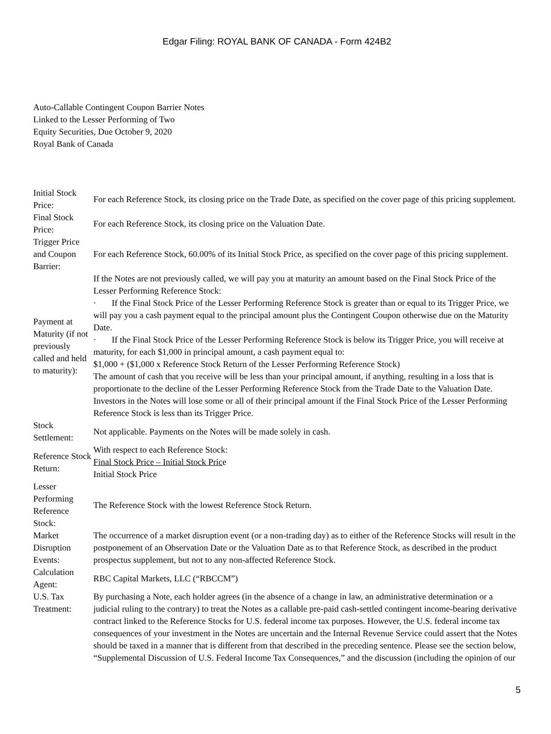Edgar Filing: ROYAL BANK OF CANADA - Form 424B2
Auto-Callable Contingent Coupon Barrier Notes
Linked to the Lesser Performing of Two
Equity Securities, Due October 9, 2020
Royal Bank of Canada
| Initial Stock Price: | For each Reference Stock, its closing price on the Trade Date, as specified on the cover page of this pricing supplement. |
| Final Stock Price: | For each Reference Stock, its closing price on the Valuation Date. |
| Trigger Price and Coupon Barrier: | For each Reference Stock, 60.00% of its Initial Stock Price, as specified on the cover page of this pricing supplement. |
| Payment at Maturity (if not previously called and held to maturity): | If the Notes are not previously called, we will pay you at maturity an amount based on the Final Stock Price of the Lesser Performing Reference Stock: · If the Final Stock Price of the Lesser Performing Reference Stock is greater than or equal to its Trigger Price, we will pay you a cash payment equal to the principal amount plus the Contingent Coupon otherwise due on the Maturity Date. · If the Final Stock Price of the Lesser Performing Reference Stock is below its Trigger Price, you will receive at maturity, for each $1,000 in principal amount, a cash payment equal to: $1,000 + ($1,000 x Reference Stock Return of the Lesser Performing Reference Stock) The amount of cash that you receive will be less than your principal amount, if anything, resulting in a loss that is proportionate to the decline of the Lesser Performing Reference Stock from the Trade Date to the Valuation Date. Investors in the Notes will lose some or all of their principal amount if the Final Stock Price of the Lesser Performing Reference Stock is less than its Trigger Price. |
| Stock Settlement: | Not applicable. Payments on the Notes will be made solely in cash. |
| Reference Stock Return: | With respect to each Reference Stock: Final Stock Price – Initial Stock Pric e Initial Stock Price |
| Lesser Performing Reference Stock: | The Reference Stock with the lowest Reference Stock Return. |
| Market Disruption Events: | The occurrence of a market disruption event (or a non-trading day) as to either of the Reference Stocks will result in the postponement of an Observation Date or the Valuation Date as to that Reference Stock, as described in the product prospectus supplement, but not to any non-affected Reference Stock. |
| Calculation Agent: | RBC Capital Markets, LLC (“RBCCM”) |
| U.S. Tax Treatment: | By purchasing a Note, each holder agrees (in the absence of a change in law, an administrative determination or a judicial ruling to the contrary) to treat the Notes as a callable pre-paid cash-settled contingent income-bearing derivative contract linked to the Reference Stocks for U.S. federal income tax purposes. However, the U.S. federal income tax consequences of your investment in the Notes are uncertain and the Internal Revenue Service could assert that the Notes should be taxed in a manner that is different from that described in the preceding sentence. Please see the section below, “Supplemental Discussion of U.S. Federal Income Tax Consequences,” and the discussion (including the opinion of our |
5